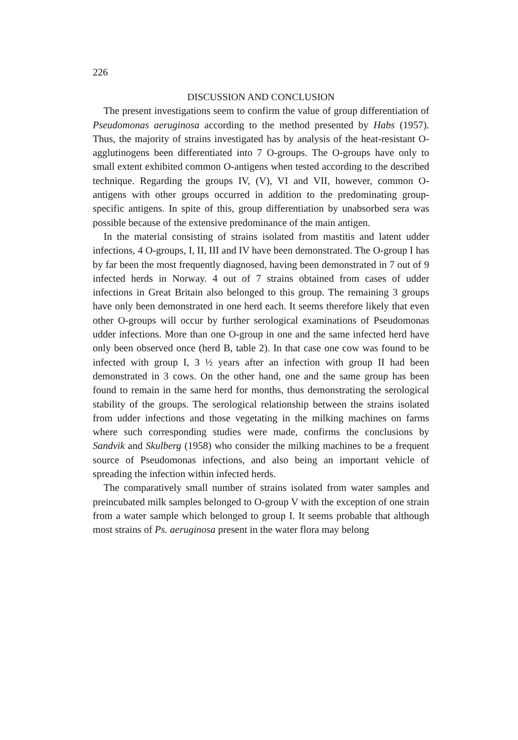226
DISCUSSION AND CONCLUSION
The present investigations seem to confirm the value of group differentiation of Pseudomonas aeruginosa according to the method presented by Habs (1957). Thus, the majority of strains investigated has by analysis of the heat-resistant O-agglutinogens been differentiated into 7 O-groups. The O-groups have only to small extent exhibited common O-antigens when tested according to the described technique. Regarding the groups IV, (V), VI and VII, however, common O-antigens with other groups occurred in addition to the predominating group-specific antigens. In spite of this, group differentiation by unabsorbed sera was possible because of the extensive predominance of the main antigen.
In the material consisting of strains isolated from mastitis and latent udder infections, 4 O-groups, I, II, III and IV have been demonstrated. The O-group I has by far been the most frequently diagnosed, having been demonstrated in 7 out of 9 infected herds in Norway. 4 out of 7 strains obtained from cases of udder infections in Great Britain also belonged to this group. The remaining 3 groups have only been demonstrated in one herd each. It seems therefore likely that even other O-groups will occur by further serological examinations of Pseudomonas udder infections. More than one O-group in one and the same infected herd have only been observed once (herd B, table 2). In that case one cow was found to be infected with group I, 3 ½ years after an infection with group II had been demonstrated in 3 cows. On the other hand, one and the same group has been found to remain in the same herd for months, thus demonstrating the serological stability of the groups. The serological relationship between the strains isolated from udder infections and those vegetating in the milking machines on farms where such corresponding studies were made, confirms the conclusions by Sandvik and Skulberg (1958) who consider the milking machines to be a frequent source of Pseudomonas infections, and also being an important vehicle of spreading the infection within infected herds.
The comparatively small number of strains isolated from water samples and preincubated milk samples belonged to O-group V with the exception of one strain from a water sample which belonged to group I. It seems probable that although most strains of Ps. aeruginosa present in the water flora may belong